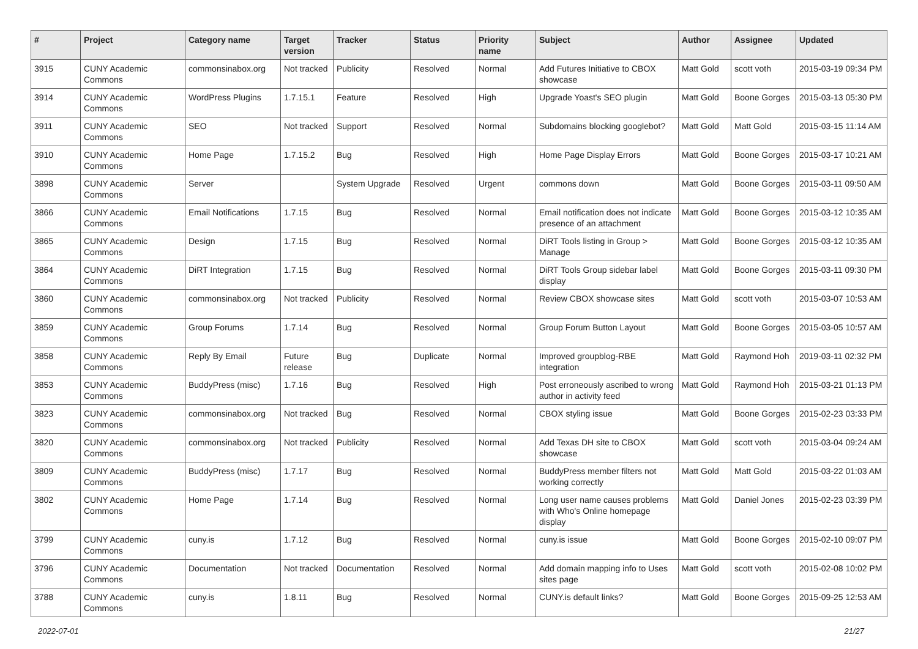| # | Project | Category name | Target version | Tracker | Status | Priority name | Subject | Author | Assignee | Updated |
| --- | --- | --- | --- | --- | --- | --- | --- | --- | --- | --- |
| 3915 | CUNY Academic Commons | commonsinabox.org | Not tracked | Publicity | Resolved | Normal | Add Futures Initiative to CBOX showcase | Matt Gold | scott voth | 2015-03-19 09:34 PM |
| 3914 | CUNY Academic Commons | WordPress Plugins | 1.7.15.1 | Feature | Resolved | High | Upgrade Yoast's SEO plugin | Matt Gold | Boone Gorges | 2015-03-13 05:30 PM |
| 3911 | CUNY Academic Commons | SEO | Not tracked | Support | Resolved | Normal | Subdomains blocking googlebot? | Matt Gold | Matt Gold | 2015-03-15 11:14 AM |
| 3910 | CUNY Academic Commons | Home Page | 1.7.15.2 | Bug | Resolved | High | Home Page Display Errors | Matt Gold | Boone Gorges | 2015-03-17 10:21 AM |
| 3898 | CUNY Academic Commons | Server | | System Upgrade | Resolved | Urgent | commons down | Matt Gold | Boone Gorges | 2015-03-11 09:50 AM |
| 3866 | CUNY Academic Commons | Email Notifications | 1.7.15 | Bug | Resolved | Normal | Email notification does not indicate presence of an attachment | Matt Gold | Boone Gorges | 2015-03-12 10:35 AM |
| 3865 | CUNY Academic Commons | Design | 1.7.15 | Bug | Resolved | Normal | DiRT Tools listing in Group > Manage | Matt Gold | Boone Gorges | 2015-03-12 10:35 AM |
| 3864 | CUNY Academic Commons | DiRT Integration | 1.7.15 | Bug | Resolved | Normal | DiRT Tools Group sidebar label display | Matt Gold | Boone Gorges | 2015-03-11 09:30 PM |
| 3860 | CUNY Academic Commons | commonsinabox.org | Not tracked | Publicity | Resolved | Normal | Review CBOX showcase sites | Matt Gold | scott voth | 2015-03-07 10:53 AM |
| 3859 | CUNY Academic Commons | Group Forums | 1.7.14 | Bug | Resolved | Normal | Group Forum Button Layout | Matt Gold | Boone Gorges | 2015-03-05 10:57 AM |
| 3858 | CUNY Academic Commons | Reply By Email | Future release | Bug | Duplicate | Normal | Improved groupblog-RBE integration | Matt Gold | Raymond Hoh | 2019-03-11 02:32 PM |
| 3853 | CUNY Academic Commons | BuddyPress (misc) | 1.7.16 | Bug | Resolved | High | Post erroneously ascribed to wrong author in activity feed | Matt Gold | Raymond Hoh | 2015-03-21 01:13 PM |
| 3823 | CUNY Academic Commons | commonsinabox.org | Not tracked | Bug | Resolved | Normal | CBOX styling issue | Matt Gold | Boone Gorges | 2015-02-23 03:33 PM |
| 3820 | CUNY Academic Commons | commonsinabox.org | Not tracked | Publicity | Resolved | Normal | Add Texas DH site to CBOX showcase | Matt Gold | scott voth | 2015-03-04 09:24 AM |
| 3809 | CUNY Academic Commons | BuddyPress (misc) | 1.7.17 | Bug | Resolved | Normal | BuddyPress member filters not working correctly | Matt Gold | Matt Gold | 2015-03-22 01:03 AM |
| 3802 | CUNY Academic Commons | Home Page | 1.7.14 | Bug | Resolved | Normal | Long user name causes problems with Who's Online homepage display | Matt Gold | Daniel Jones | 2015-02-23 03:39 PM |
| 3799 | CUNY Academic Commons | cuny.is | 1.7.12 | Bug | Resolved | Normal | cuny.is issue | Matt Gold | Boone Gorges | 2015-02-10 09:07 PM |
| 3796 | CUNY Academic Commons | Documentation | Not tracked | Documentation | Resolved | Normal | Add domain mapping info to Uses sites page | Matt Gold | scott voth | 2015-02-08 10:02 PM |
| 3788 | CUNY Academic Commons | cuny.is | 1.8.11 | Bug | Resolved | Normal | CUNY.is default links? | Matt Gold | Boone Gorges | 2015-09-25 12:53 AM |
2022-07-01 21/27